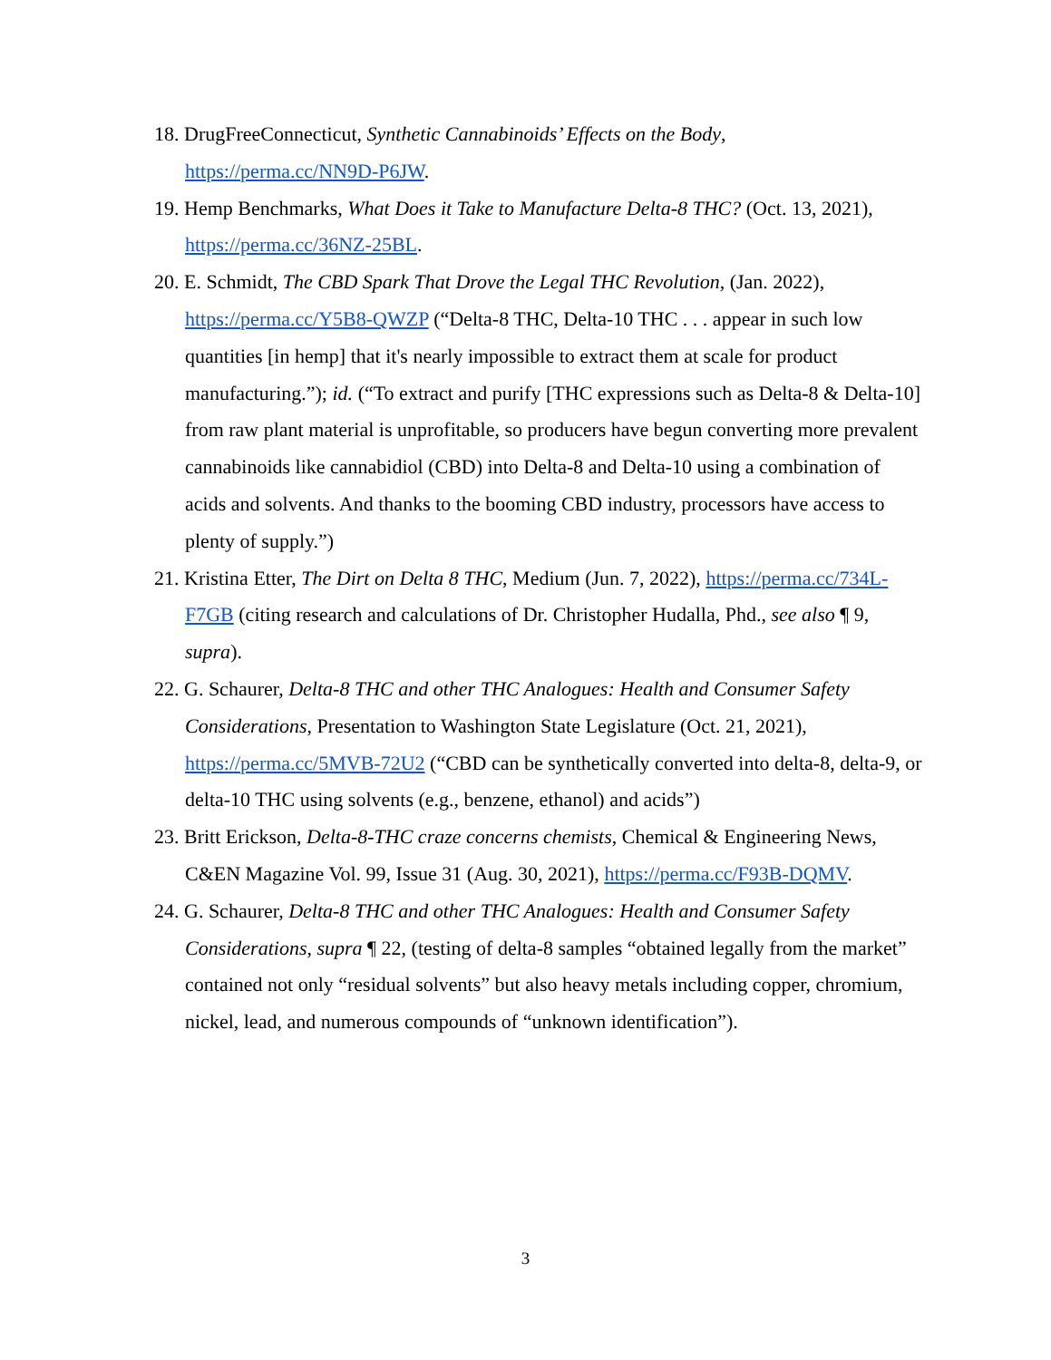18. DrugFreeConnecticut, Synthetic Cannabinoids’ Effects on the Body, https://perma.cc/NN9D-P6JW.
19. Hemp Benchmarks, What Does it Take to Manufacture Delta-8 THC? (Oct. 13, 2021), https://perma.cc/36NZ-25BL.
20. E. Schmidt, The CBD Spark That Drove the Legal THC Revolution, (Jan. 2022), https://perma.cc/Y5B8-QWZP (“Delta-8 THC, Delta-10 THC . . . appear in such low quantities [in hemp] that it's nearly impossible to extract them at scale for product manufacturing.”); id. (“To extract and purify [THC expressions such as Delta-8 & Delta-10] from raw plant material is unprofitable, so producers have begun converting more prevalent cannabinoids like cannabidiol (CBD) into Delta-8 and Delta-10 using a combination of acids and solvents. And thanks to the booming CBD industry, processors have access to plenty of supply.”)
21. Kristina Etter, The Dirt on Delta 8 THC, Medium (Jun. 7, 2022), https://perma.cc/734L-F7GB (citing research and calculations of Dr. Christopher Hudalla, Phd., see also ¶ 9, supra).
22. G. Schaurer, Delta-8 THC and other THC Analogues: Health and Consumer Safety Considerations, Presentation to Washington State Legislature (Oct. 21, 2021), https://perma.cc/5MVB-72U2 (“CBD can be synthetically converted into delta-8, delta-9, or delta-10 THC using solvents (e.g., benzene, ethanol) and acids”)
23. Britt Erickson, Delta-8-THC craze concerns chemists, Chemical & Engineering News, C&EN Magazine Vol. 99, Issue 31 (Aug. 30, 2021), https://perma.cc/F93B-DQMV.
24. G. Schaurer, Delta-8 THC and other THC Analogues: Health and Consumer Safety Considerations, supra ¶ 22, (testing of delta-8 samples “obtained legally from the market” contained not only “residual solvents” but also heavy metals including copper, chromium, nickel, lead, and numerous compounds of “unknown identification”).
3